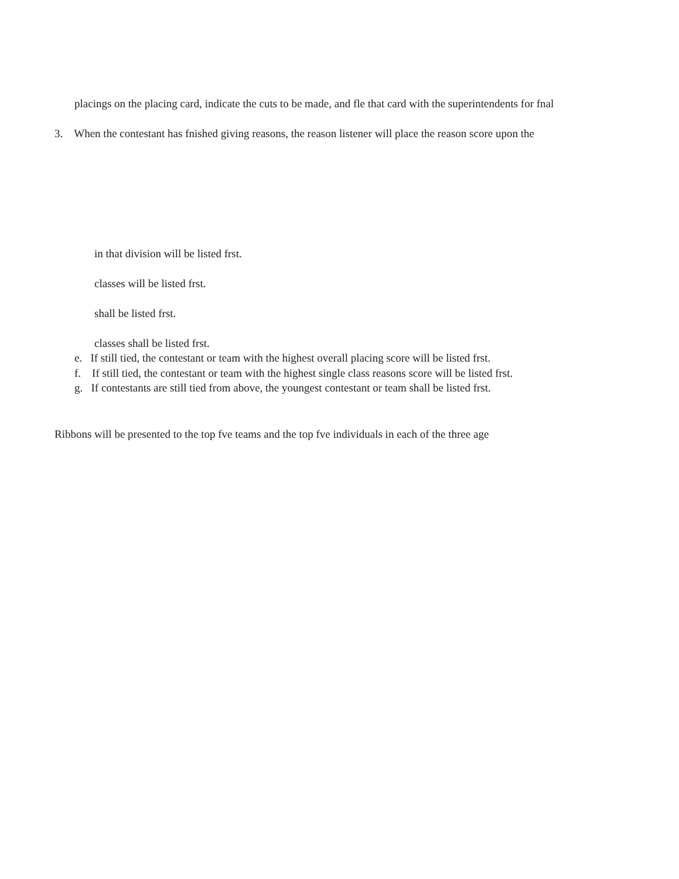placings on the placing card, indicate the cuts to be made, and fle that card with the superintendents for fnal
3. When the contestant has fnished giving reasons, the reason listener will place the reason score upon the
in that division will be listed frst.
classes will be listed frst.
shall be listed frst.
classes shall be listed frst.
e. If still tied, the contestant or team with the highest overall placing score will be listed frst.
f. If still tied, the contestant or team with the highest single class reasons score will be listed frst.
g. If contestants are still tied from above, the youngest contestant or team shall be listed frst.
Ribbons will be presented to the top fve teams and the top fve individuals in each of the three age